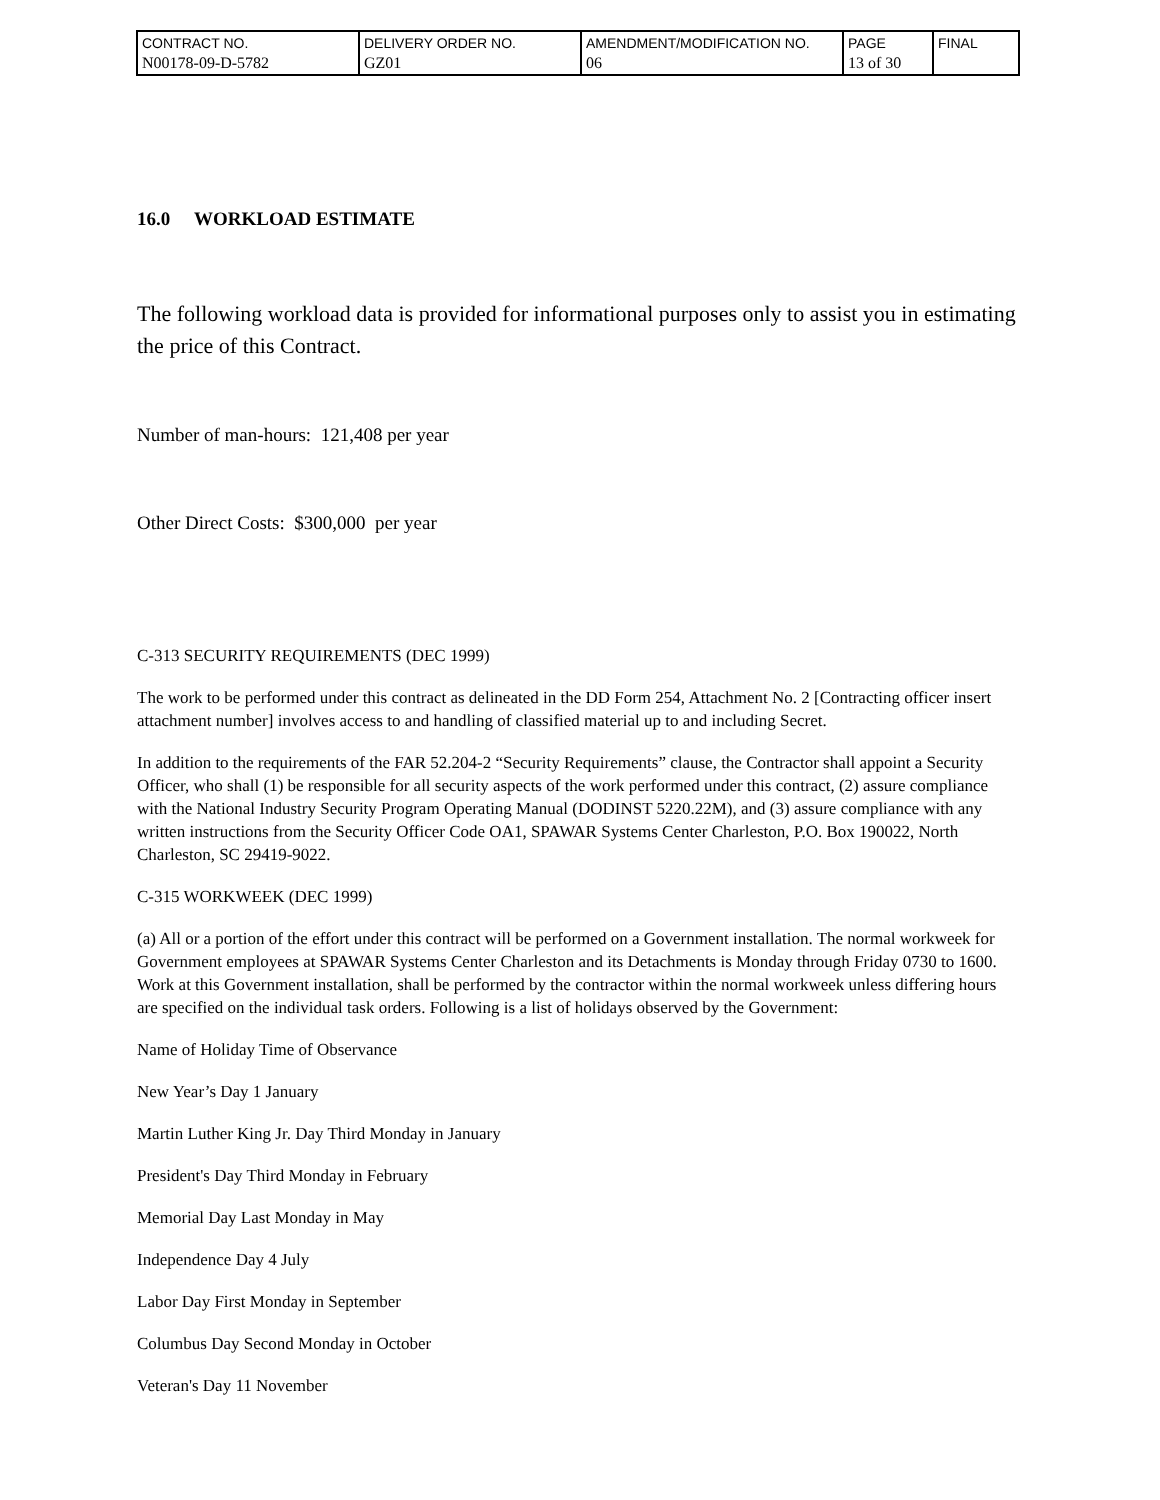| CONTRACT NO. N00178-09-D-5782 | DELIVERY ORDER NO. GZ01 | AMENDMENT/MODIFICATION NO. 06 | PAGE 13 of 30 | FINAL |
16.0 WORKLOAD ESTIMATE
The following workload data is provided for informational purposes only to assist you in estimating the price of this Contract.
Number of man-hours: 121,408 per year
Other Direct Costs: $300,000 per year
C-313 SECURITY REQUIREMENTS (DEC 1999)
The work to be performed under this contract as delineated in the DD Form 254, Attachment No. 2 [Contracting officer insert attachment number] involves access to and handling of classified material up to and including Secret.
In addition to the requirements of the FAR 52.204-2 “Security Requirements” clause, the Contractor shall appoint a Security Officer, who shall (1) be responsible for all security aspects of the work performed under this contract, (2) assure compliance with the National Industry Security Program Operating Manual (DODINST 5220.22M), and (3) assure compliance with any written instructions from the Security Officer Code OA1, SPAWAR Systems Center Charleston, P.O. Box 190022, North Charleston, SC 29419-9022.
C-315 WORKWEEK (DEC 1999)
(a) All or a portion of the effort under this contract will be performed on a Government installation. The normal workweek for Government employees at SPAWAR Systems Center Charleston and its Detachments is Monday through Friday 0730 to 1600. Work at this Government installation, shall be performed by the contractor within the normal workweek unless differing hours are specified on the individual task orders. Following is a list of holidays observed by the Government:
Name of Holiday Time of Observance
New Year’s Day 1 January
Martin Luther King Jr. Day Third Monday in January
President's Day Third Monday in February
Memorial Day Last Monday in May
Independence Day 4 July
Labor Day First Monday in September
Columbus Day Second Monday in October
Veteran's Day 11 November